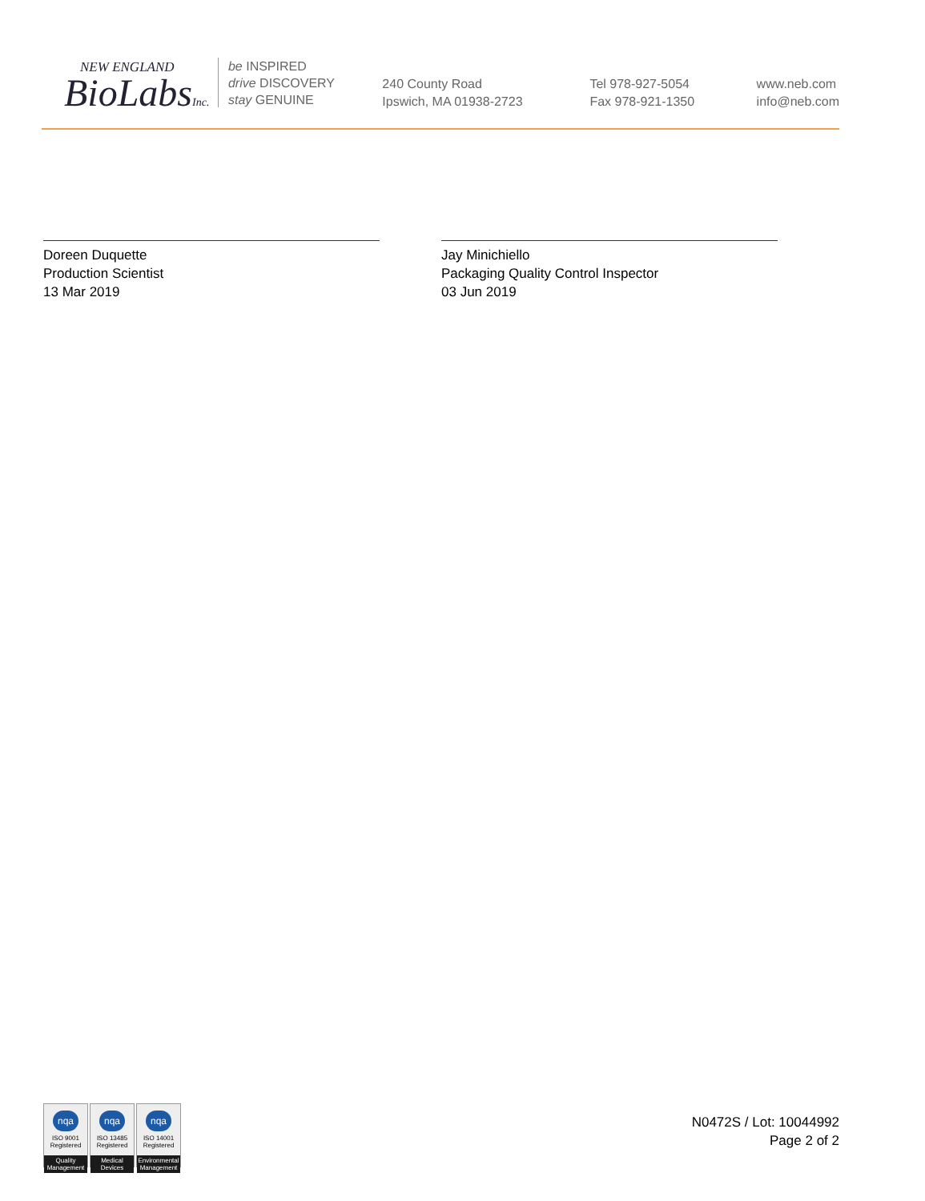NEW ENGLAND
BioLabsInc.
be INSPIRED
drive DISCOVERY
stay GENUINE
240 County Road
Ipswich, MA 01938-2723
Tel 978-927-5054
Fax 978-921-1350
www.neb.com
info@neb.com
Doreen Duquette
Production Scientist
13 Mar 2019
Jay Minichiello
Packaging Quality Control Inspector
03 Jun 2019
nqa
ISO 9001
Registered
Quality Management
nqa
ISO 13485
Registered
Medical Devices
nqa
ISO 14001
Registered
Environmental Management
N0472S / Lot: 10044992
Page 2 of 2